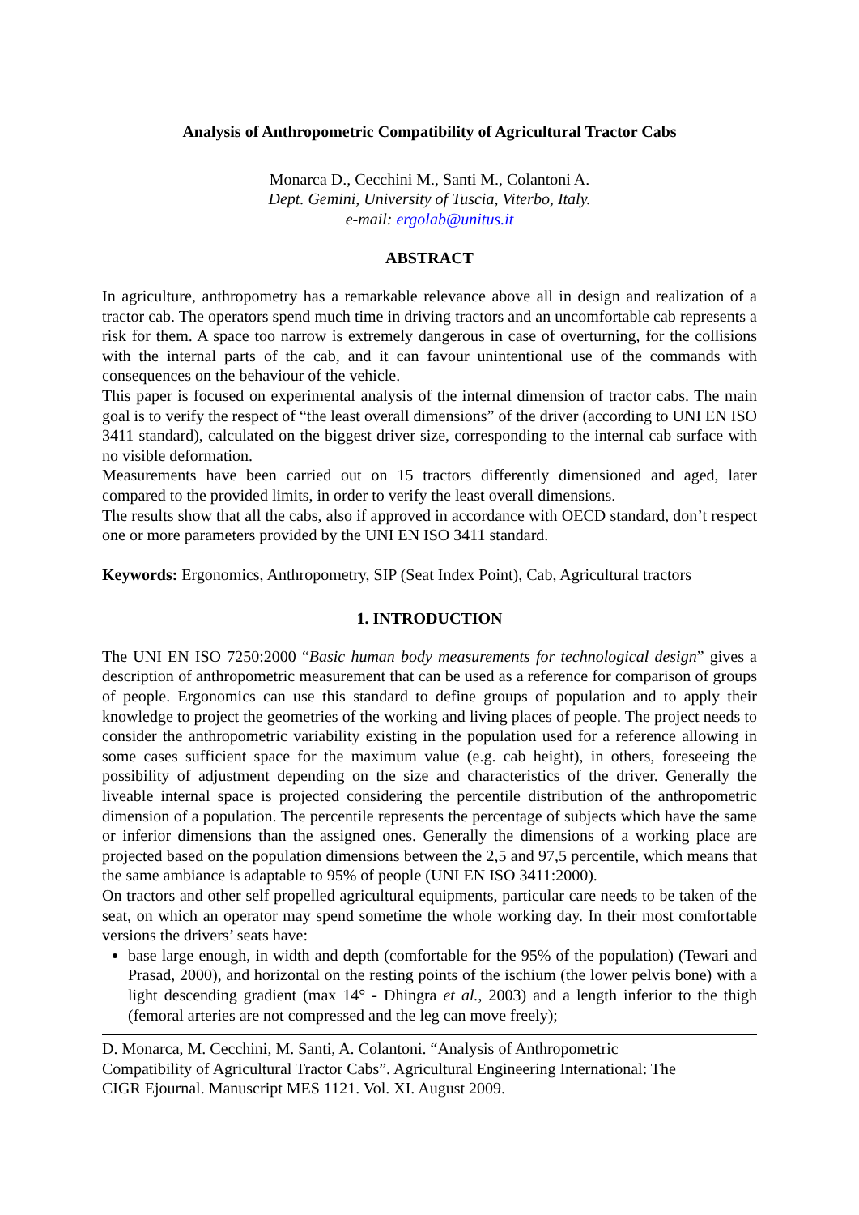Analysis of Anthropometric Compatibility of Agricultural Tractor Cabs
Monarca D., Cecchini M., Santi M., Colantoni A.
Dept. Gemini, University of Tuscia, Viterbo, Italy.
e-mail: ergolab@unitus.it
ABSTRACT
In agriculture, anthropometry has a remarkable relevance above all in design and realization of a tractor cab. The operators spend much time in driving tractors and an uncomfortable cab represents a risk for them. A space too narrow is extremely dangerous in case of overturning, for the collisions with the internal parts of the cab, and it can favour unintentional use of the commands with consequences on the behaviour of the vehicle.
This paper is focused on experimental analysis of the internal dimension of tractor cabs. The main goal is to verify the respect of “the least overall dimensions” of the driver (according to UNI EN ISO 3411 standard), calculated on the biggest driver size, corresponding to the internal cab surface with no visible deformation.
Measurements have been carried out on 15 tractors differently dimensioned and aged, later compared to the provided limits, in order to verify the least overall dimensions.
The results show that all the cabs, also if approved in accordance with OECD standard, don’t respect one or more parameters provided by the UNI EN ISO 3411 standard.
Keywords: Ergonomics, Anthropometry, SIP (Seat Index Point), Cab, Agricultural tractors
1. INTRODUCTION
The UNI EN ISO 7250:2000 “Basic human body measurements for technological design” gives a description of anthropometric measurement that can be used as a reference for comparison of groups of people. Ergonomics can use this standard to define groups of population and to apply their knowledge to project the geometries of the working and living places of people. The project needs to consider the anthropometric variability existing in the population used for a reference allowing in some cases sufficient space for the maximum value (e.g. cab height), in others, foreseeing the possibility of adjustment depending on the size and characteristics of the driver. Generally the liveable internal space is projected considering the percentile distribution of the anthropometric dimension of a population. The percentile represents the percentage of subjects which have the same or inferior dimensions than the assigned ones. Generally the dimensions of a working place are projected based on the population dimensions between the 2,5 and 97,5 percentile, which means that the same ambiance is adaptable to 95% of people (UNI EN ISO 3411:2000).
On tractors and other self propelled agricultural equipments, particular care needs to be taken of the seat, on which an operator may spend sometime the whole working day. In their most comfortable versions the drivers’ seats have:
base large enough, in width and depth (comfortable for the 95% of the population) (Tewari and Prasad, 2000), and horizontal on the resting points of the ischium (the lower pelvis bone) with a light descending gradient (max 14° - Dhingra et al., 2003) and a length inferior to the thigh (femoral arteries are not compressed and the leg can move freely);
D. Monarca, M. Cecchini, M. Santi, A. Colantoni. “Analysis of Anthropometric
Compatibility of Agricultural Tractor Cabs”. Agricultural Engineering International: The
CIGR Ejournal. Manuscript MES 1121. Vol. XI. August 2009.